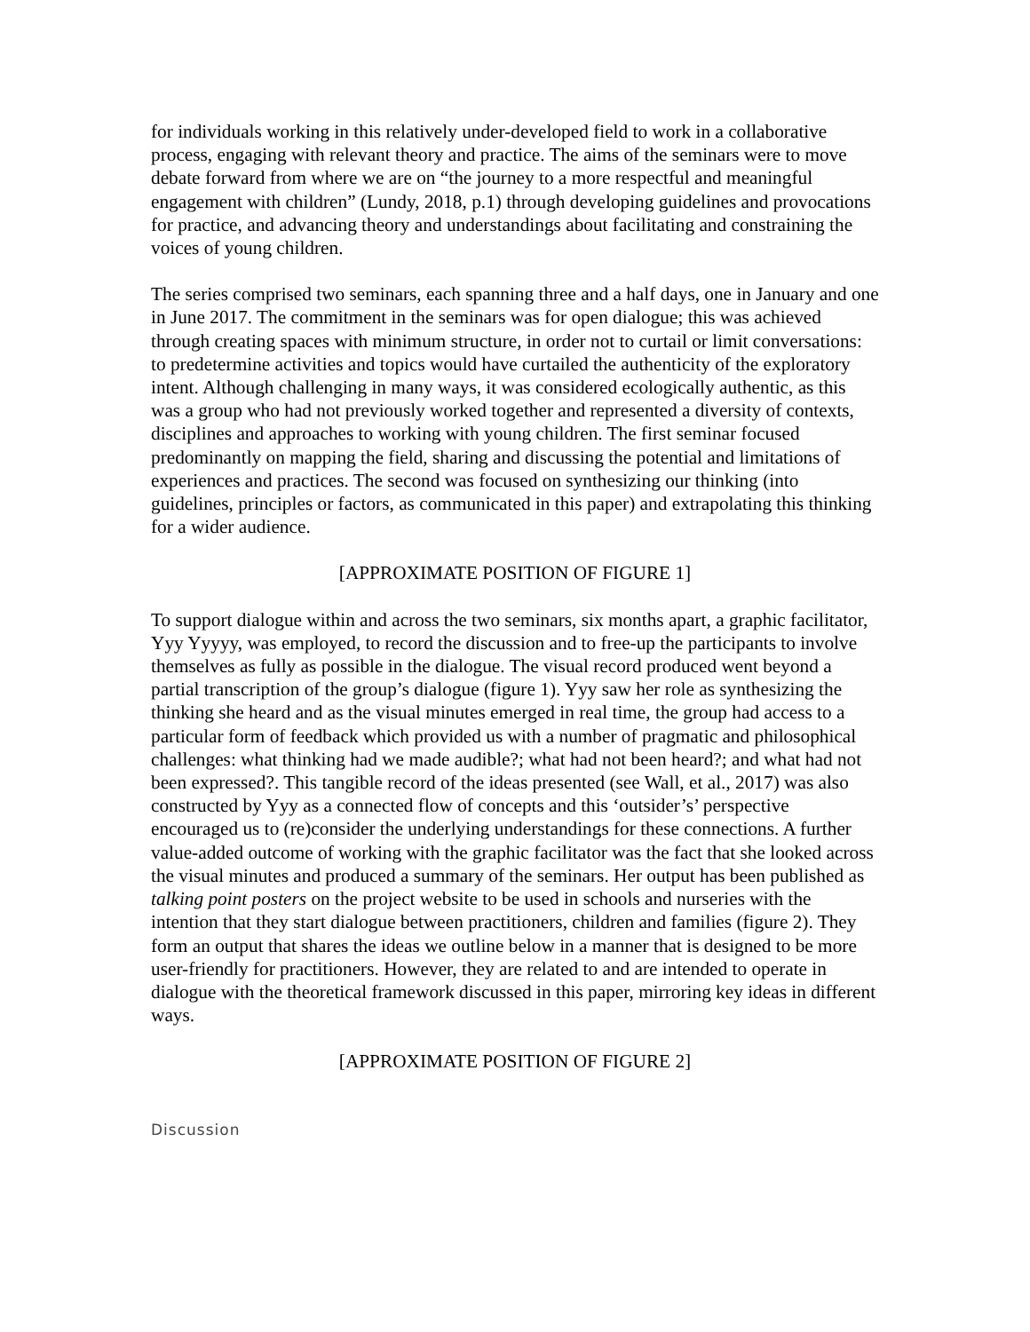for individuals working in this relatively under-developed field to work in a collaborative process, engaging with relevant theory and practice. The aims of the seminars were to move debate forward from where we are on “the journey to a more respectful and meaningful engagement with children” (Lundy, 2018, p.1) through developing guidelines and provocations for practice, and advancing theory and understandings about facilitating and constraining the voices of young children.
The series comprised two seminars, each spanning three and a half days, one in January and one in June 2017. The commitment in the seminars was for open dialogue; this was achieved through creating spaces with minimum structure, in order not to curtail or limit conversations: to predetermine activities and topics would have curtailed the authenticity of the exploratory intent. Although challenging in many ways, it was considered ecologically authentic, as this was a group who had not previously worked together and represented a diversity of contexts, disciplines and approaches to working with young children. The first seminar focused predominantly on mapping the field, sharing and discussing the potential and limitations of experiences and practices. The second was focused on synthesizing our thinking (into guidelines, principles or factors, as communicated in this paper) and extrapolating this thinking for a wider audience.
[APPROXIMATE POSITION OF FIGURE 1]
To support dialogue within and across the two seminars, six months apart, a graphic facilitator, Yyy Yyyyy, was employed, to record the discussion and to free-up the participants to involve themselves as fully as possible in the dialogue. The visual record produced went beyond a partial transcription of the group’s dialogue (figure 1). Yyy saw her role as synthesizing the thinking she heard and as the visual minutes emerged in real time, the group had access to a particular form of feedback which provided us with a number of pragmatic and philosophical challenges: what thinking had we made audible?; what had not been heard?; and what had not been expressed?. This tangible record of the ideas presented (see Wall, et al., 2017) was also constructed by Yyy as a connected flow of concepts and this ‘outsider’s’ perspective encouraged us to (re)consider the underlying understandings for these connections. A further value-added outcome of working with the graphic facilitator was the fact that she looked across the visual minutes and produced a summary of the seminars. Her output has been published as talking point posters on the project website to be used in schools and nurseries with the intention that they start dialogue between practitioners, children and families (figure 2). They form an output that shares the ideas we outline below in a manner that is designed to be more user-friendly for practitioners. However, they are related to and are intended to operate in dialogue with the theoretical framework discussed in this paper, mirroring key ideas in different ways.
[APPROXIMATE POSITION OF FIGURE 2]
Discussion